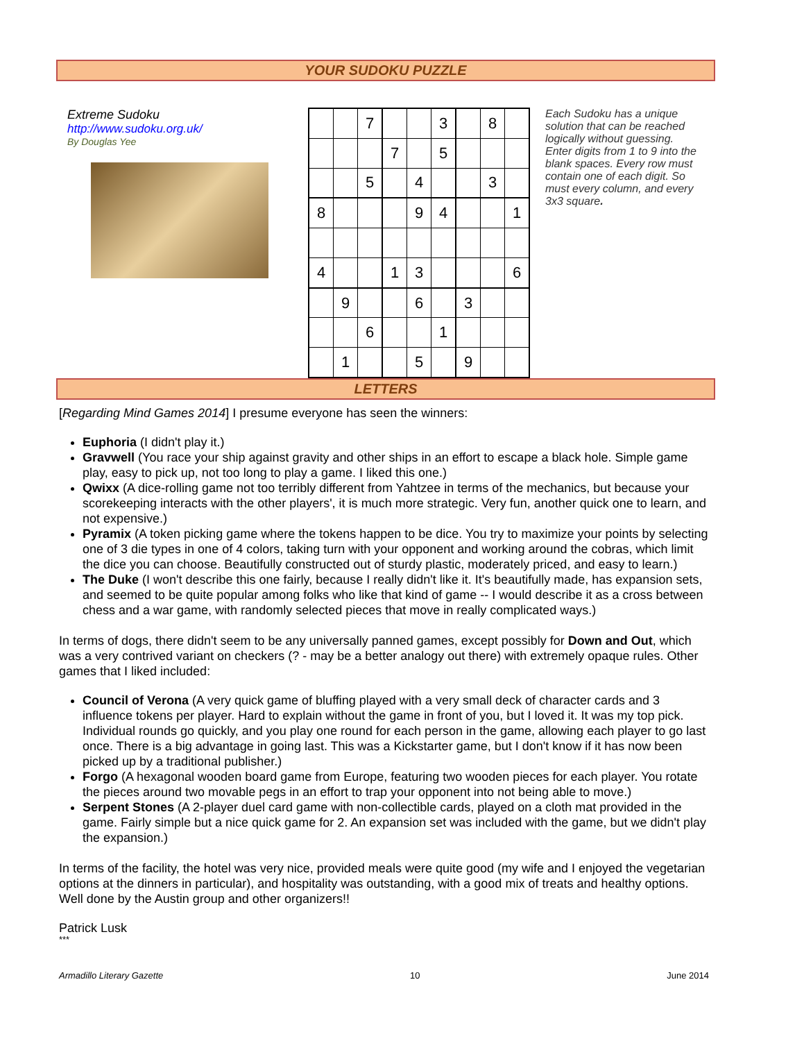YOUR SUDOKU PUZZLE
Extreme Sudoku
http://www.sudoku.org.uk/
By Douglas Yee
| | | 7 | | | 3 | | 8 | |
| | | | 7 | | 5 | | | |
| | | 5 | | 4 | | | 3 | |
| 8 | | | | 9 | 4 | | | 1 |
| 4 | | | 1 | 3 | | | | 6 |
| | 9 | | | 6 | | 3 | | |
| | | 6 | | | 1 | | | |
| | 1 | | | 5 | | 9 | | |
Each Sudoku has a unique solution that can be reached logically without guessing. Enter digits from 1 to 9 into the blank spaces. Every row must contain one of each digit. So must every column, and every 3x3 square.
LETTERS
[Regarding Mind Games 2014] I presume everyone has seen the winners:
Euphoria (I didn't play it.)
Gravwell (You race your ship against gravity and other ships in an effort to escape a black hole. Simple game play, easy to pick up, not too long to play a game. I liked this one.)
Qwixx (A dice-rolling game not too terribly different from Yahtzee in terms of the mechanics, but because your scorekeeping interacts with the other players', it is much more strategic. Very fun, another quick one to learn, and not expensive.)
Pyramix (A token picking game where the tokens happen to be dice. You try to maximize your points by selecting one of 3 die types in one of 4 colors, taking turn with your opponent and working around the cobras, which limit the dice you can choose. Beautifully constructed out of sturdy plastic, moderately priced, and easy to learn.)
The Duke (I won't describe this one fairly, because I really didn't like it. It's beautifully made, has expansion sets, and seemed to be quite popular among folks who like that kind of game -- I would describe it as a cross between chess and a war game, with randomly selected pieces that move in really complicated ways.)
In terms of dogs, there didn't seem to be any universally panned games, except possibly for Down and Out, which was a very contrived variant on checkers (? - may be a better analogy out there) with extremely opaque rules. Other games that I liked included:
Council of Verona (A very quick game of bluffing played with a very small deck of character cards and 3 influence tokens per player. Hard to explain without the game in front of you, but I loved it. It was my top pick. Individual rounds go quickly, and you play one round for each person in the game, allowing each player to go last once. There is a big advantage in going last. This was a Kickstarter game, but I don't know if it has now been picked up by a traditional publisher.)
Forgo (A hexagonal wooden board game from Europe, featuring two wooden pieces for each player. You rotate the pieces around two movable pegs in an effort to trap your opponent into not being able to move.)
Serpent Stones (A 2-player duel card game with non-collectible cards, played on a cloth mat provided in the game. Fairly simple but a nice quick game for 2. An expansion set was included with the game, but we didn't play the expansion.)
In terms of the facility, the hotel was very nice, provided meals were quite good (my wife and I enjoyed the vegetarian options at the dinners in particular), and hospitality was outstanding, with a good mix of treats and healthy options. Well done by the Austin group and other organizers!!
Patrick Lusk
***
Armadillo Literary Gazette 10 June 2014